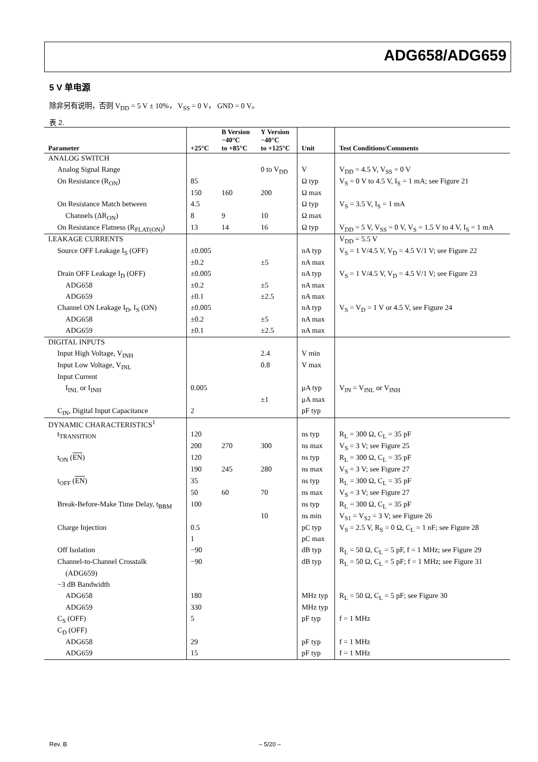ADG658/ADG659
5 V 单电源
除非另有说明，否则 V<sub>DD</sub> = 5 V ± 10%， V<sub>SS</sub> = 0 V， GND = 0 V。
表 2.
| Parameter | +25°C | B Version −40°C to +85°C | Y Version −40°C to +125°C | Unit | Test Conditions/Comments |
| --- | --- | --- | --- | --- | --- |
| ANALOG SWITCH | | | | | |
| Analog Signal Range | | | 0 to V<sub>DD</sub> | V | V<sub>DD</sub> = 4.5 V, V<sub>SS</sub> = 0 V |
| On Resistance (R<sub>ON</sub>) | 85 | | | Ω typ | V<sub>S</sub> = 0 V to 4.5 V, I<sub>S</sub> = 1 mA; see Figure 21 |
| | 150 | 160 | 200 | Ω max | |
| On Resistance Match between | 4.5 | | | Ω typ | V<sub>S</sub> = 3.5 V, I<sub>S</sub> = 1 mA |
| Channels (ΔR<sub>ON</sub>) | 8 | 9 | 10 | Ω max | |
| On Resistance Flatness (R<sub>FLAT(ON)</sub>) | 13 | 14 | 16 | Ω typ | V<sub>DD</sub> = 5 V, V<sub>SS</sub> = 0 V, V<sub>S</sub> = 1.5 V to 4 V, I<sub>S</sub> = 1 mA |
| LEAKAGE CURRENTS | | | | | V<sub>DD</sub> = 5.5 V |
| Source OFF Leakage I<sub>S</sub> (OFF) | ±0.005 | | | nA typ | V<sub>S</sub> = 1 V/4.5 V, V<sub>D</sub> = 4.5 V/1 V; see Figure 22 |
| | ±0.2 | | ±5 | nA max | |
| Drain OFF Leakage I<sub>D</sub> (OFF) | ±0.005 | | | nA typ | V<sub>S</sub> = 1 V/4.5 V, V<sub>D</sub> = 4.5 V/1 V; see Figure 23 |
| ADG658 | ±0.2 | | ±5 | nA max | |
| ADG659 | ±0.1 | | ±2.5 | nA max | |
| Channel ON Leakage I<sub>D</sub>, I<sub>S</sub> (ON) | ±0.005 | | | nA typ | V<sub>S</sub> = V<sub>D</sub> = 1 V or 4.5 V, see Figure 24 |
| ADG658 | ±0.2 | | ±5 | nA max | |
| ADG659 | ±0.1 | | ±2.5 | nA max | |
| DIGITAL INPUTS | | | | | |
| Input High Voltage, V<sub>INH</sub> | | | 2.4 | V min | |
| Input Low Voltage, V<sub>INL</sub> | | | 0.8 | V max | |
| Input Current | | | | | |
| I<sub>INL</sub> or I<sub>INH</sub> | 0.005 | | | μA typ | V<sub>IN</sub> = V<sub>INL</sub> or V<sub>INH</sub> |
| | | | ±1 | μA max | |
| C<sub>IN</sub>, Digital Input Capacitance | 2 | | | pF typ | |
| DYNAMIC CHARACTERISTICS<sup>1</sup> | | | | | |
| t<sub>TRANSITION</sub> | 120 | | | ns typ | R<sub>L</sub> = 300 Ω, C<sub>L</sub> = 35 pF |
| | 200 | 270 | 300 | ns max | V<sub>S</sub> = 3 V; see Figure 25 |
| t<sub>ON</sub> ( EN ) | 120 | | | ns typ | R<sub>L</sub> = 300 Ω, C<sub>L</sub> = 35 pF |
| | 190 | 245 | 280 | ns max | V<sub>S</sub> = 3 V; see Figure 27 |
| t<sub>OFF</sub> ( EN ) | 35 | | | ns typ | R<sub>L</sub> = 300 Ω, C<sub>L</sub> = 35 pF |
| | 50 | 60 | 70 | ns max | V<sub>S</sub> = 3 V; see Figure 27 |
| Break-Before-Make Time Delay, t<sub>BBM</sub> | 100 | | | ns typ | R<sub>L</sub> = 300 Ω, C<sub>L</sub> = 35 pF |
| | | | 10 | ns min | V<sub>S1</sub> = V<sub>S2</sub> = 3 V; see Figure 26 |
| Charge Injection | 0.5 | | | pC typ | V<sub>S</sub> = 2.5 V, R<sub>S</sub> = 0 Ω, C<sub>L</sub> = 1 nF; see Figure 28 |
| | 1 | | | pC max | |
| Off Isolation | −90 | | | dB typ | R<sub>L</sub> = 50 Ω, C<sub>L</sub> = 5 pF, f = 1 MHz; see Figure 29 |
| Channel-to-Channel Crosstalk | −90 | | | dB typ | R<sub>L</sub> = 50 Ω, C<sub>L</sub> = 5 pF; f = 1 MHz; see Figure 31 |
| (ADG659) | | | | | |
| −3 dB Bandwidth | | | | | |
| ADG658 | 180 | | | MHz typ | R<sub>L</sub> = 50 Ω, C<sub>L</sub> = 5 pF; see Figure 30 |
| ADG659 | 330 | | | MHz typ | |
| C<sub>S</sub> (OFF) | 5 | | | pF typ | f = 1 MHz |
| C<sub>D</sub> (OFF) | | | | | |
| ADG658 | 29 | | | pF typ | f = 1 MHz |
| ADG659 | 15 | | | pF typ | f = 1 MHz |
Rev. B – 5/20 –